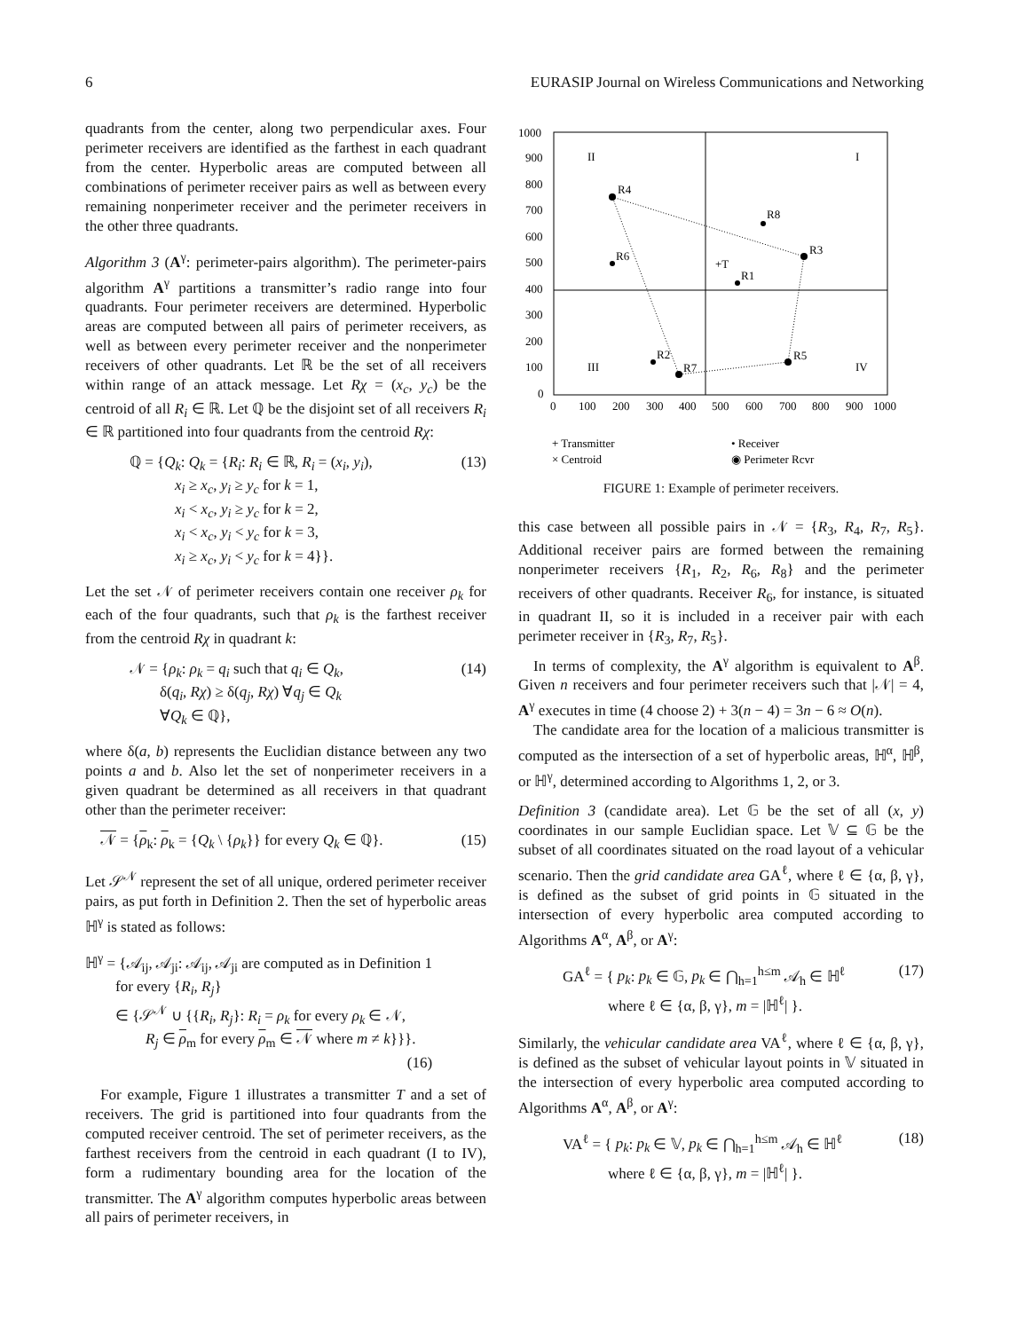6 EURASIP Journal on Wireless Communications and Networking
quadrants from the center, along two perpendicular axes. Four perimeter receivers are identified as the farthest in each quadrant from the center. Hyperbolic areas are computed between all combinations of perimeter receiver pairs as well as between every remaining nonperimeter receiver and the perimeter receivers in the other three quadrants.
Algorithm 3 (A<sup>γ</sup>: perimeter-pairs algorithm). The perimeter-pairs algorithm A<sup>γ</sup> partitions a transmitter’s radio range into four quadrants. Four perimeter receivers are determined. Hyperbolic areas are computed between all pairs of perimeter receivers, as well as between every perimeter receiver and the nonperimeter receivers of other quadrants. Let ℝ be the set of all receivers within range of an attack message. Let Rχ = (x<sub>c</sub>, y<sub>c</sub>) be the centroid of all R<sub>i</sub> ∈ ℝ. Let ℚ be the disjoint set of all receivers R<sub>i</sub> ∈ ℝ partitioned into four quadrants from the centroid Rχ:
ℚ = {Q<sub>k</sub>: Q<sub>k</sub> = {R<sub>i</sub>: R<sub>i</sub> ∈ ℝ, R<sub>i</sub> = (x<sub>i</sub>, y<sub>i</sub>),
   x<sub>i</sub> ≥ x<sub>c</sub>, y<sub>i</sub> ≥ y<sub>c</sub> for k = 1,
   x<sub>i</sub> < x<sub>c</sub>, y<sub>i</sub> ≥ y<sub>c</sub> for k = 2,
   x<sub>i</sub> < x<sub>c</sub>, y<sub>i</sub> < y<sub>c</sub> for k = 3,
   x<sub>i</sub> ≥ x<sub>c</sub>, y<sub>i</sub> < y<sub>c</sub> for k = 4}}.
(13)
Let the set 𝒩 of perimeter receivers contain one receiver ρ<sub>k</sub> for each of the four quadrants, such that ρ<sub>k</sub> is the farthest receiver from the centroid Rχ in quadrant k:
𝒩 = {ρ<sub>k</sub>: ρ<sub>k</sub> = q<sub>i</sub> such that q<sub>i</sub> ∈ Q<sub>k</sub>,
  δ(q<sub>i</sub>, Rχ) ≥ δ(q<sub>j</sub>, Rχ) ∀q<sub>j</sub> ∈ Q<sub>k</sub>
  ∀Q<sub>k</sub> ∈ ℚ},
(14)
where δ(a, b) represents the Euclidian distance between any two points a and b. Also let the set of nonperimeter receivers in a given quadrant be determined as all receivers in that quadrant other than the perimeter receiver:
 𝒩 = {ρ<sub>k</sub>: ρ<sub>k</sub> = {Q<sub>k</sub> \ {ρ<sub>k</sub>}} for every Q<sub>k</sub> ∈ ℚ}.
(15)
Let 𝒮<sup>𝒩</sup> represent the set of all unique, ordered perimeter receiver pairs, as put forth in Definition 2. Then the set of hyperbolic areas ℍ<sup>γ</sup> is stated as follows:
ℍ<sup>γ</sup> = {𝒜<sub>ij</sub>, 𝒜<sub>ji</sub>: 𝒜<sub>ij</sub>, 𝒜<sub>ji</sub> are computed as in Definition 1
  for every {R<sub>i</sub>, R<sub>j</sub>}
  ∈ {𝒮<sup>𝒩</sup> ∪ {{R<sub>i</sub>, R<sub>j</sub>}: R<sub>i</sub> = ρ<sub>k</sub> for every ρ<sub>k</sub> ∈ 𝒩,
    R<sub>j</sub> ∈ ρ<sub>m</sub> for every ρ<sub>m</sub> ∈ 𝒩 where m ≠ k}}}.
(16)
 For example, Figure 1 illustrates a transmitter T and a set of receivers. The grid is partitioned into four quadrants from the computed receiver centroid. The set of perimeter receivers, as the farthest receivers from the centroid in each quadrant (I to IV), form a rudimentary bounding area for the location of the transmitter. The A<sup>γ</sup> algorithm computes hyperbolic areas between all pairs of perimeter receivers, in
1000
900
800
700
600
500
400
300
200
100
0
0
100
200
300
400
500
600
700
800
900
1000
II
I
III
IV
R4
R8
R3
R6
+T
R1
R2
R7
R5
+ Transmitter
× Centroid
• Receiver
◉ Perimeter Rcvr
FIGURE 1: Example of perimeter receivers.
this case between all possible pairs in 𝒩 = {R<sub>3</sub>, R<sub>4</sub>, R<sub>7</sub>, R<sub>5</sub>}. Additional receiver pairs are formed between the remaining nonperimeter receivers {R<sub>1</sub>, R<sub>2</sub>, R<sub>6</sub>, R<sub>8</sub>} and the perimeter receivers of other quadrants. Receiver R<sub>6</sub>, for instance, is situated in quadrant II, so it is included in a receiver pair with each perimeter receiver in {R<sub>3</sub>, R<sub>7</sub>, R<sub>5</sub>}.
 In terms of complexity, the A<sup>γ</sup> algorithm is equivalent to A<sup>β</sup>. Given n receivers and four perimeter receivers such that |𝒩| = 4, A<sup>γ</sup> executes in time (4 choose 2) + 3(n − 4) = 3n − 6 ≈ O(n).
 The candidate area for the location of a malicious transmitter is computed as the intersection of a set of hyperbolic areas, ℍ<sup>α</sup>, ℍ<sup>β</sup>, or ℍ<sup>γ</sup>, determined according to Algorithms 1, 2, or 3.
Definition 3 (candidate area). Let 𝔾 be the set of all (x, y) coordinates in our sample Euclidian space. Let 𝕍 ⊆ 𝔾 be the subset of all coordinates situated on the road layout of a vehicular scenario. Then the grid candidate area GA<sup>ℓ</sup>, where ℓ ∈ {α, β, γ}, is defined as the subset of grid points in 𝔾 situated in the intersection of every hyperbolic area computed according to Algorithms A<sup>α</sup>, A<sup>β</sup>, or A<sup>γ</sup>:
GA<sup>ℓ</sup> = { p<sub>k</sub>: p<sub>k</sub> ∈ 𝔾, p<sub>k</sub> ∈ ⋂<sub>h=1</sub><sup>h≤m</sup> 𝒜<sub>h</sub> ∈ ℍ<sup>ℓ</sup>
   where ℓ ∈ {α, β, γ}, m = |ℍ<sup>ℓ</sup>| }.
(17)
Similarly, the vehicular candidate area VA<sup>ℓ</sup>, where ℓ ∈ {α, β, γ}, is defined as the subset of vehicular layout points in 𝕍 situated in the intersection of every hyperbolic area computed according to Algorithms A<sup>α</sup>, A<sup>β</sup>, or A<sup>γ</sup>:
VA<sup>ℓ</sup> = { p<sub>k</sub>: p<sub>k</sub> ∈ 𝕍, p<sub>k</sub> ∈ ⋂<sub>h=1</sub><sup>h≤m</sup> 𝒜<sub>h</sub> ∈ ℍ<sup>ℓ</sup>
   where ℓ ∈ {α, β, γ}, m = |ℍ<sup>ℓ</sup>| }.
(18)